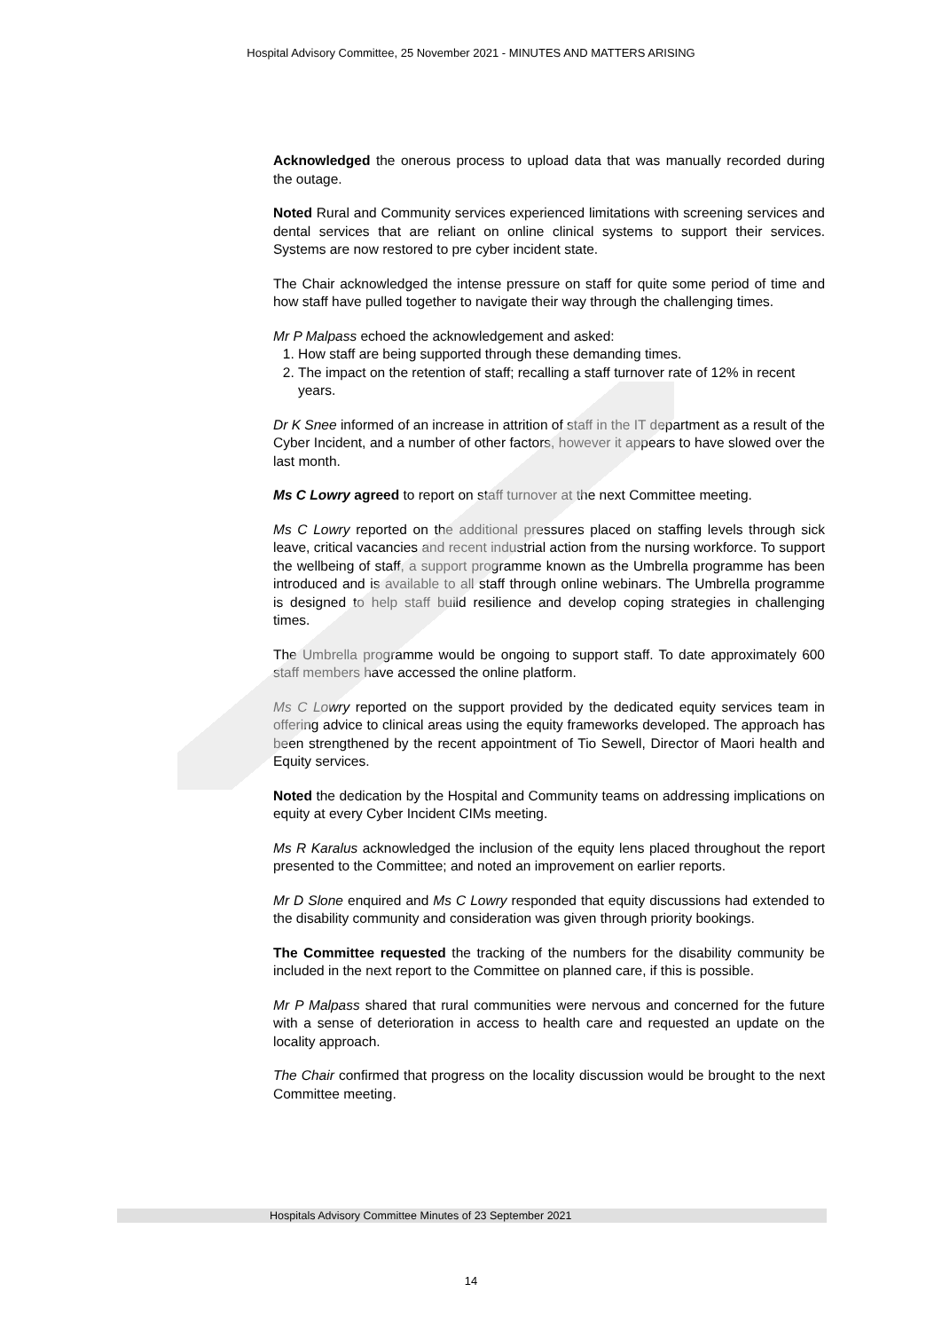Hospital Advisory Committee, 25 November 2021 - MINUTES AND MATTERS ARISING
Acknowledged the onerous process to upload data that was manually recorded during the outage.
Noted Rural and Community services experienced limitations with screening services and dental services that are reliant on online clinical systems to support their services. Systems are now restored to pre cyber incident state.
The Chair acknowledged the intense pressure on staff for quite some period of time and how staff have pulled together to navigate their way through the challenging times.
Mr P Malpass echoed the acknowledgement and asked:
1. How staff are being supported through these demanding times.
2. The impact on the retention of staff; recalling a staff turnover rate of 12% in recent years.
Dr K Snee informed of an increase in attrition of staff in the IT department as a result of the Cyber Incident, and a number of other factors, however it appears to have slowed over the last month.
Ms C Lowry agreed to report on staff turnover at the next Committee meeting.
Ms C Lowry reported on the additional pressures placed on staffing levels through sick leave, critical vacancies and recent industrial action from the nursing workforce. To support the wellbeing of staff, a support programme known as the Umbrella programme has been introduced and is available to all staff through online webinars. The Umbrella programme is designed to help staff build resilience and develop coping strategies in challenging times.
The Umbrella programme would be ongoing to support staff. To date approximately 600 staff members have accessed the online platform.
Ms C Lowry reported on the support provided by the dedicated equity services team in offering advice to clinical areas using the equity frameworks developed. The approach has been strengthened by the recent appointment of Tio Sewell, Director of Maori health and Equity services.
Noted the dedication by the Hospital and Community teams on addressing implications on equity at every Cyber Incident CIMs meeting.
Ms R Karalus acknowledged the inclusion of the equity lens placed throughout the report presented to the Committee; and noted an improvement on earlier reports.
Mr D Slone enquired and Ms C Lowry responded that equity discussions had extended to the disability community and consideration was given through priority bookings.
The Committee requested the tracking of the numbers for the disability community be included in the next report to the Committee on planned care, if this is possible.
Mr P Malpass shared that rural communities were nervous and concerned for the future with a sense of deterioration in access to health care and requested an update on the locality approach.
The Chair confirmed that progress on the locality discussion would be brought to the next Committee meeting.
Hospitals Advisory Committee Minutes of 23 September 2021
14